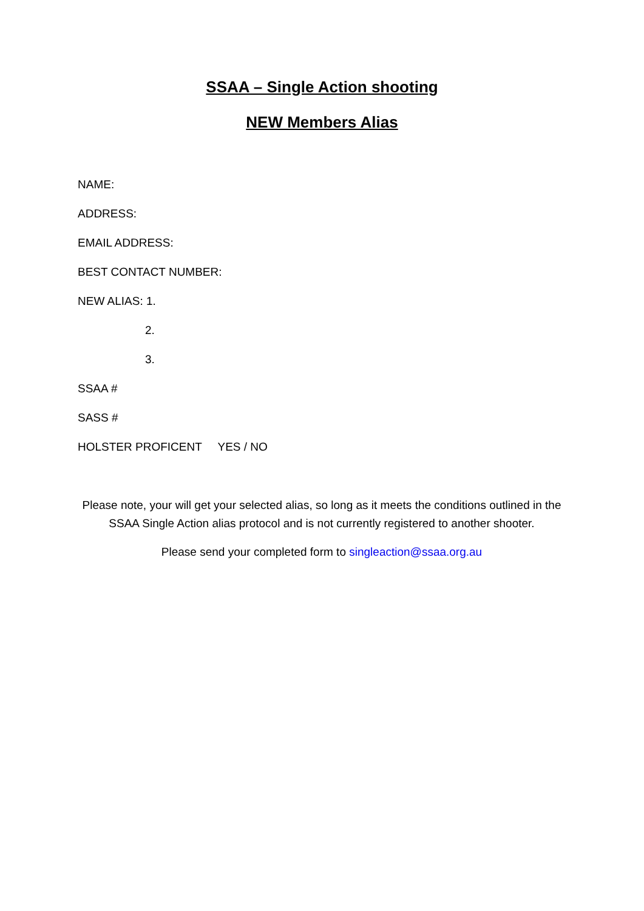SSAA – Single Action shooting
NEW Members Alias
NAME:
ADDRESS:
EMAIL ADDRESS:
BEST CONTACT NUMBER:
NEW ALIAS: 1.
2.
3.
SSAA #
SASS #
HOLSTER PROFICENT YES / NO
Please note, your will get your selected alias, so long as it meets the conditions outlined in the SSAA Single Action alias protocol and is not currently registered to another shooter.
Please send your completed form to singleaction@ssaa.org.au